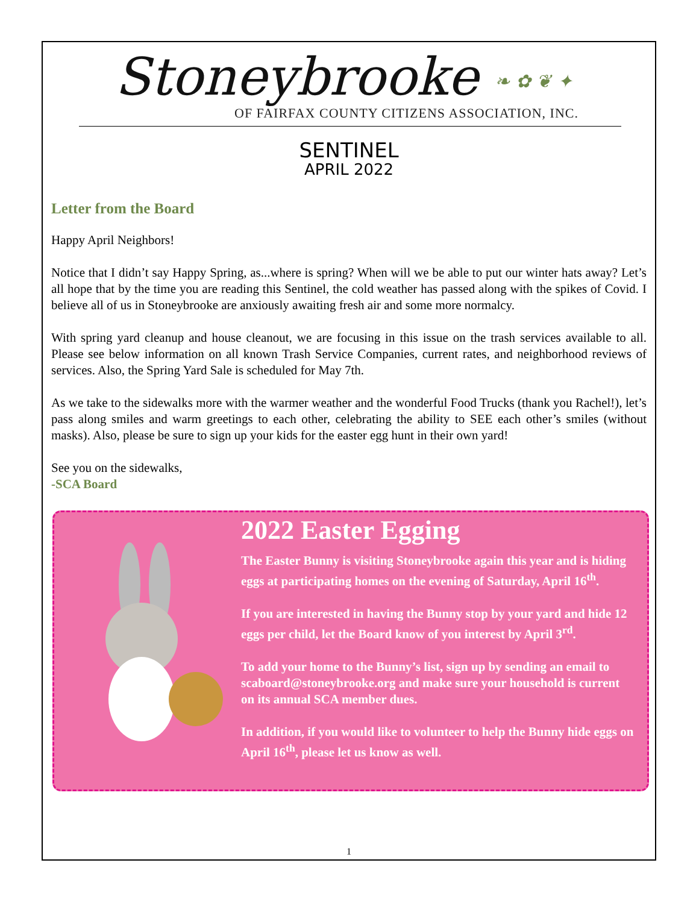Stoneybrooke ❧ ✿ ❦ ✦
OF FAIRFAX COUNTY CITIZENS ASSOCIATION, INC.
SENTINEL
APRIL 2022
Letter from the Board
Happy April Neighbors!
Notice that I didn’t say Happy Spring, as...where is spring? When will we be able to put our winter hats away? Let’s all hope that by the time you are reading this Sentinel, the cold weather has passed along with the spikes of Covid. I believe all of us in Stoneybrooke are anxiously awaiting fresh air and some more normalcy.
With spring yard cleanup and house cleanout, we are focusing in this issue on the trash services available to all. Please see below information on all known Trash Service Companies, current rates, and neighborhood reviews of services. Also, the Spring Yard Sale is scheduled for May 7th.
As we take to the sidewalks more with the warmer weather and the wonderful Food Trucks (thank you Rachel!), let’s pass along smiles and warm greetings to each other, celebrating the ability to SEE each other’s smiles (without masks). Also, please be sure to sign up your kids for the easter egg hunt in their own yard!
See you on the sidewalks,
-SCA Board
2022 Easter Egging
The Easter Bunny is visiting Stoneybrooke again this year and is hiding eggs at participating homes on the evening of Saturday, April 16<sup>th</sup>.
If you are interested in having the Bunny stop by your yard and hide 12 eggs per child, let the Board know of you interest by April 3<sup>rd</sup>.
To add your home to the Bunny’s list, sign up by sending an email to scaboard@stoneybrooke.org and make sure your household is current on its annual SCA member dues.
In addition, if you would like to volunteer to help the Bunny hide eggs on April 16<sup>th</sup>, please let us know as well.
1